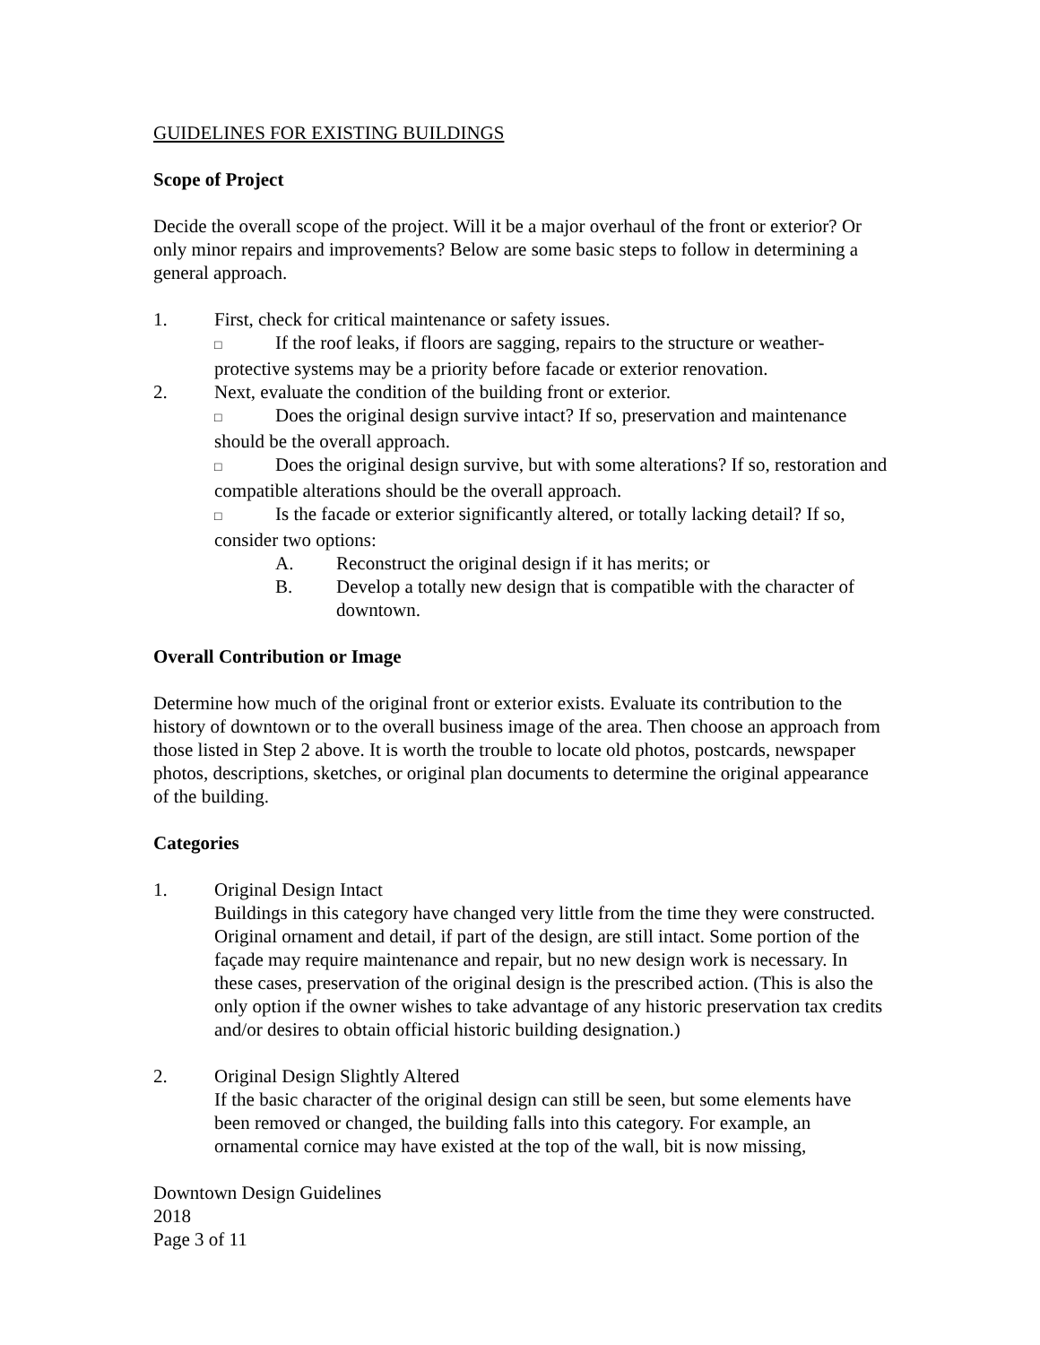GUIDELINES FOR EXISTING BUILDINGS
Scope of Project
Decide the overall scope of the project. Will it be a major overhaul of the front or exterior? Or only minor repairs and improvements? Below are some basic steps to follow in determining a general approach.
1. First, check for critical maintenance or safety issues.
□ If the roof leaks, if floors are sagging, repairs to the structure or weather-protective systems may be a priority before facade or exterior renovation.
2. Next, evaluate the condition of the building front or exterior.
□ Does the original design survive intact? If so, preservation and maintenance should be the overall approach.
□ Does the original design survive, but with some alterations? If so, restoration and compatible alterations should be the overall approach.
□ Is the facade or exterior significantly altered, or totally lacking detail? If so, consider two options:
A. Reconstruct the original design if it has merits; or
B. Develop a totally new design that is compatible with the character of downtown.
Overall Contribution or Image
Determine how much of the original front or exterior exists. Evaluate its contribution to the history of downtown or to the overall business image of the area. Then choose an approach from those listed in Step 2 above. It is worth the trouble to locate old photos, postcards, newspaper photos, descriptions, sketches, or original plan documents to determine the original appearance of the building.
Categories
1. Original Design Intact
Buildings in this category have changed very little from the time they were constructed. Original ornament and detail, if part of the design, are still intact. Some portion of the façade may require maintenance and repair, but no new design work is necessary. In these cases, preservation of the original design is the prescribed action. (This is also the only option if the owner wishes to take advantage of any historic preservation tax credits and/or desires to obtain official historic building designation.)
2. Original Design Slightly Altered
If the basic character of the original design can still be seen, but some elements have been removed or changed, the building falls into this category. For example, an ornamental cornice may have existed at the top of the wall, bit is now missing,
Downtown Design Guidelines
2018
Page 3 of 11